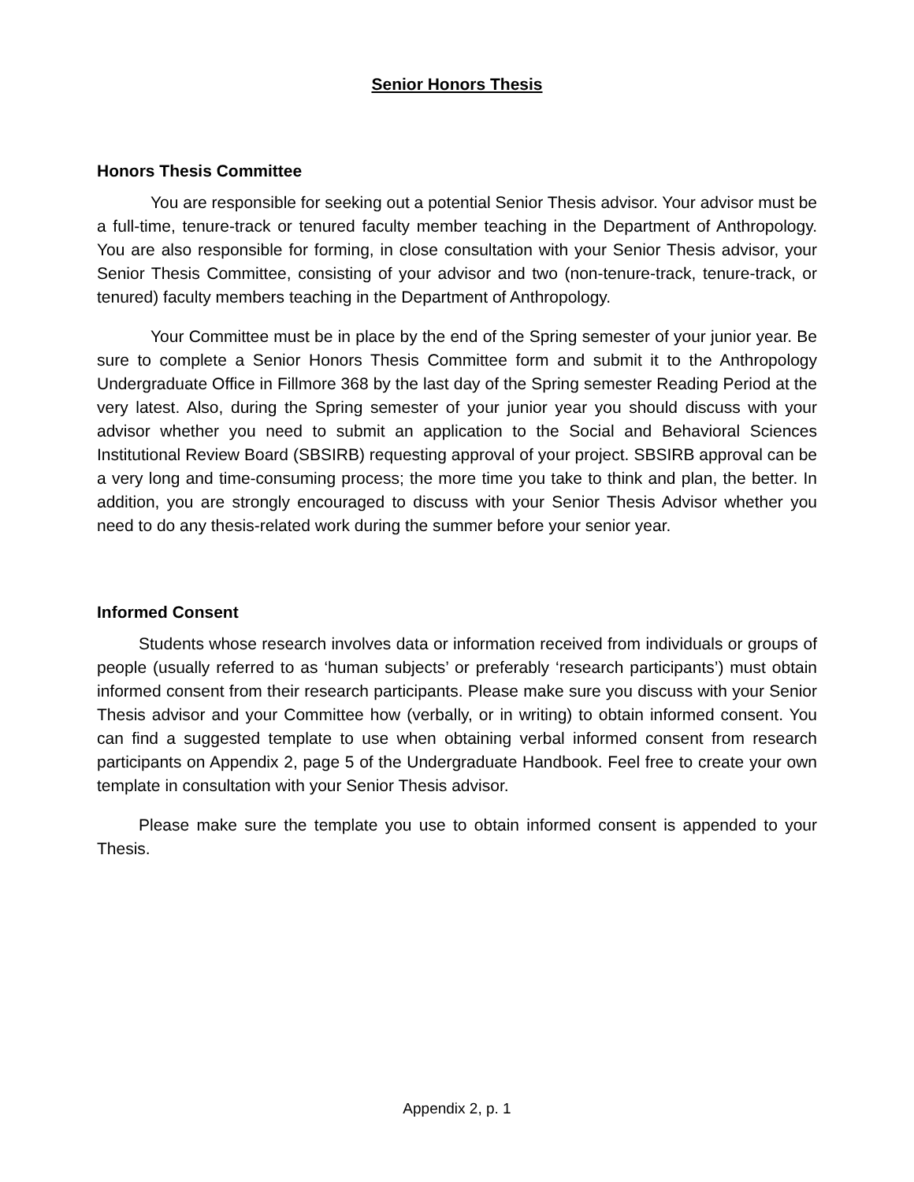Senior Honors Thesis
Honors Thesis Committee
You are responsible for seeking out a potential Senior Thesis advisor. Your advisor must be a full-time, tenure-track or tenured faculty member teaching in the Department of Anthropology. You are also responsible for forming, in close consultation with your Senior Thesis advisor, your Senior Thesis Committee, consisting of your advisor and two (non-tenure-track, tenure-track, or tenured) faculty members teaching in the Department of Anthropology.
Your Committee must be in place by the end of the Spring semester of your junior year. Be sure to complete a Senior Honors Thesis Committee form and submit it to the Anthropology Undergraduate Office in Fillmore 368 by the last day of the Spring semester Reading Period at the very latest. Also, during the Spring semester of your junior year you should discuss with your advisor whether you need to submit an application to the Social and Behavioral Sciences Institutional Review Board (SBSIRB) requesting approval of your project. SBSIRB approval can be a very long and time-consuming process; the more time you take to think and plan, the better. In addition, you are strongly encouraged to discuss with your Senior Thesis Advisor whether you need to do any thesis-related work during the summer before your senior year.
Informed Consent
Students whose research involves data or information received from individuals or groups of people (usually referred to as ‘human subjects’ or preferably ‘research participants’) must obtain informed consent from their research participants. Please make sure you discuss with your Senior Thesis advisor and your Committee how (verbally, or in writing) to obtain informed consent. You can find a suggested template to use when obtaining verbal informed consent from research participants on Appendix 2, page 5 of the Undergraduate Handbook. Feel free to create your own template in consultation with your Senior Thesis advisor.
Please make sure the template you use to obtain informed consent is appended to your Thesis.
Appendix 2, p. 1